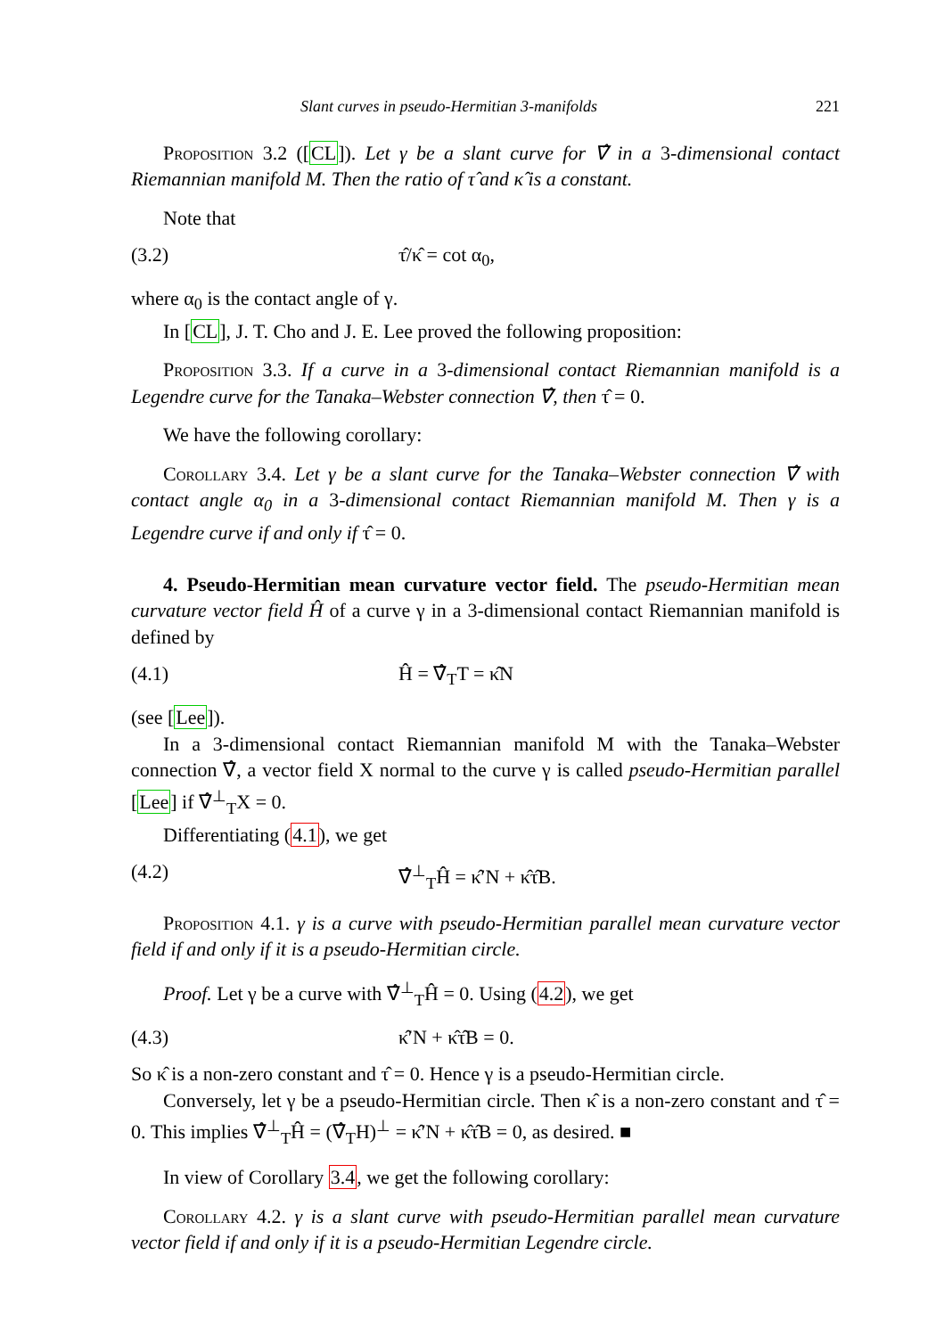Slant curves in pseudo-Hermitian 3-manifolds 221
Proposition 3.2 ([CL]). Let γ be a slant curve for ∇̂ in a 3-dimensional contact Riemannian manifold M. Then the ratio of τ̂ and κ̂ is a constant.
Note that
(3.2) τ̂/κ̂ = cot α<sub>0</sub>,
where α<sub>0</sub> is the contact angle of γ.
In [CL], J. T. Cho and J. E. Lee proved the following proposition:
Proposition 3.3. If a curve in a 3-dimensional contact Riemannian manifold is a Legendre curve for the Tanaka–Webster connection ∇̂, then τ̂ = 0.
We have the following corollary:
Corollary 3.4. Let γ be a slant curve for the Tanaka–Webster connection ∇̂ with contact angle α<sub>0</sub> in a 3-dimensional contact Riemannian manifold M. Then γ is a Legendre curve if and only if τ̂ = 0.
4. Pseudo-Hermitian mean curvature vector field. The pseudo-Hermitian mean curvature vector field Ĥ of a curve γ in a 3-dimensional contact Riemannian manifold is defined by
(4.1) Ĥ = ∇̂<sub>T</sub>T = κ̂N
(see [Lee]).
In a 3-dimensional contact Riemannian manifold M with the Tanaka–Webster connection ∇̂, a vector field X normal to the curve γ is called pseudo-Hermitian parallel [Lee] if ∇̂<sup>⊥</sup><sub>T</sub>X = 0.
Differentiating (4.1), we get
(4.2) ∇̂<sup>⊥</sup><sub>T</sub>Ĥ = κ̂′N + κ̂τ̂B.
Proposition 4.1. γ is a curve with pseudo-Hermitian parallel mean curvature vector field if and only if it is a pseudo-Hermitian circle.
Proof. Let γ be a curve with ∇̂<sup>⊥</sup><sub>T</sub>Ĥ = 0. Using (4.2), we get
(4.3) κ̂′N + κ̂τ̂B = 0.
So κ̂ is a non-zero constant and τ̂ = 0. Hence γ is a pseudo-Hermitian circle.
Conversely, let γ be a pseudo-Hermitian circle. Then κ̂ is a non-zero constant and τ̂ = 0. This implies ∇̂<sup>⊥</sup><sub>T</sub>Ĥ = (∇̂<sub>T</sub>H)<sup>⊥</sup> = κ̂′N + κ̂τ̂B = 0, as desired. ■
In view of Corollary 3.4, we get the following corollary:
Corollary 4.2. γ is a slant curve with pseudo-Hermitian parallel mean curvature vector field if and only if it is a pseudo-Hermitian Legendre circle.